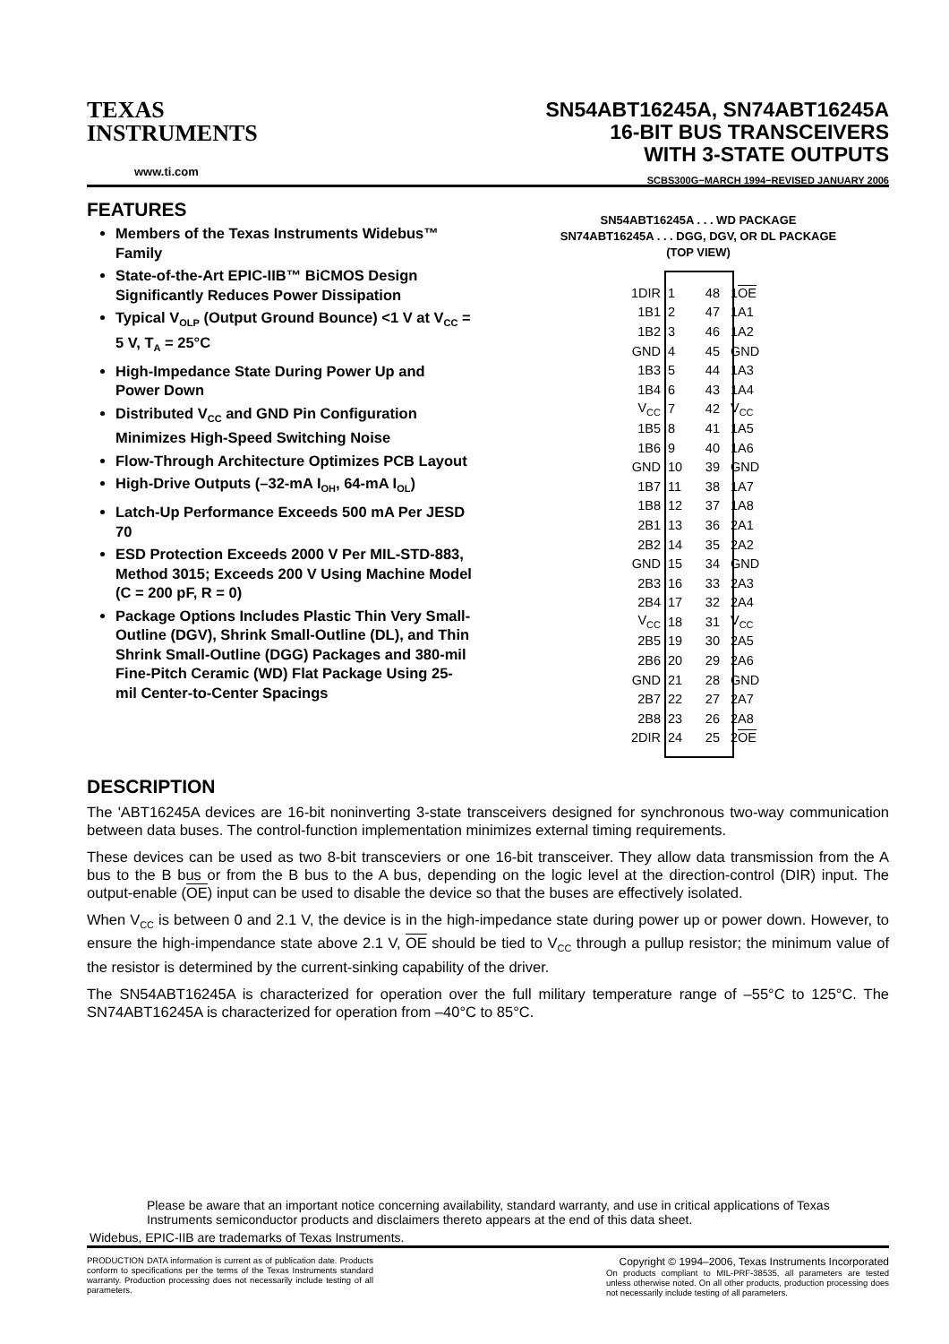TEXAS
INSTRUMENTS
www.ti.com
SN54ABT16245A, SN74ABT16245A
16-BIT BUS TRANSCEIVERS
WITH 3-STATE OUTPUTS
SCBS300G−MARCH 1994−REVISED JANUARY 2006
FEATURES
Members of the Texas Instruments Widebus™ Family
State-of-the-Art EPIC-IIB™ BiCMOS Design Significantly Reduces Power Dissipation
Typical V<sub>OLP</sub> (Output Ground Bounce) <1 V at V<sub>CC</sub> = 5 V, T<sub>A</sub> = 25°C
High-Impedance State During Power Up and Power Down
Distributed V<sub>CC</sub> and GND Pin Configuration Minimizes High-Speed Switching Noise
Flow-Through Architecture Optimizes PCB Layout
High-Drive Outputs (–32-mA I<sub>OH</sub>, 64-mA I<sub>OL</sub>)
Latch-Up Performance Exceeds 500 mA Per JESD 70
ESD Protection Exceeds 2000 V Per MIL-STD-883, Method 3015; Exceeds 200 V Using Machine Model (C = 200 pF, R = 0)
Package Options Includes Plastic Thin Very Small-Outline (DGV), Shrink Small-Outline (DL), and Thin Shrink Small-Outline (DGG) Packages and 380-mil Fine-Pitch Ceramic (WD) Flat Package Using 25-mil Center-to-Center Spacings
SN54ABT16245A . . . WD PACKAGE
SN74ABT16245A . . . DGG, DGV, OR DL PACKAGE
(TOP VIEW)
| 1DIR | 1 | 48 | 1 OE |
| 1B1 | 2 | 47 | 1A1 |
| 1B2 | 3 | 46 | 1A2 |
| GND | 4 | 45 | GND |
| 1B3 | 5 | 44 | 1A3 |
| 1B4 | 6 | 43 | 1A4 |
| V<sub>CC</sub> | 7 | 42 | V<sub>CC</sub> |
| 1B5 | 8 | 41 | 1A5 |
| 1B6 | 9 | 40 | 1A6 |
| GND | 10 | 39 | GND |
| 1B7 | 11 | 38 | 1A7 |
| 1B8 | 12 | 37 | 1A8 |
| 2B1 | 13 | 36 | 2A1 |
| 2B2 | 14 | 35 | 2A2 |
| GND | 15 | 34 | GND |
| 2B3 | 16 | 33 | 2A3 |
| 2B4 | 17 | 32 | 2A4 |
| V<sub>CC</sub> | 18 | 31 | V<sub>CC</sub> |
| 2B5 | 19 | 30 | 2A5 |
| 2B6 | 20 | 29 | 2A6 |
| GND | 21 | 28 | GND |
| 2B7 | 22 | 27 | 2A7 |
| 2B8 | 23 | 26 | 2A8 |
| 2DIR | 24 | 25 | 2 OE |
DESCRIPTION
The 'ABT16245A devices are 16-bit noninverting 3-state transceivers designed for synchronous two-way communication between data buses. The control-function implementation minimizes external timing requirements.
These devices can be used as two 8-bit transceviers or one 16-bit transceiver. They allow data transmission from the A bus to the B bus or from the B bus to the A bus, depending on the logic level at the direction-control (DIR) input. The output-enable (OE) input can be used to disable the device so that the buses are effectively isolated.
When V<sub>CC</sub> is between 0 and 2.1 V, the device is in the high-impedance state during power up or power down. However, to ensure the high-impendance state above 2.1 V, OE should be tied to V<sub>CC</sub> through a pullup resistor; the minimum value of the resistor is determined by the current-sinking capability of the driver.
The SN54ABT16245A is characterized for operation over the full military temperature range of –55°C to 125°C. The SN74ABT16245A is characterized for operation from –40°C to 85°C.
Please be aware that an important notice concerning availability, standard warranty, and use in critical applications of Texas Instruments semiconductor products and disclaimers thereto appears at the end of this data sheet.
Widebus, EPIC-IIB are trademarks of Texas Instruments.
PRODUCTION DATA information is current as of publication date. Products conform to specifications per the terms of the Texas Instruments standard warranty. Production processing does not necessarily include testing of all parameters.
Copyright © 1994–2006, Texas Instruments Incorporated
On products compliant to MIL-PRF-38535, all parameters are tested unless otherwise noted. On all other products, production processing does not necessarily include testing of all parameters.